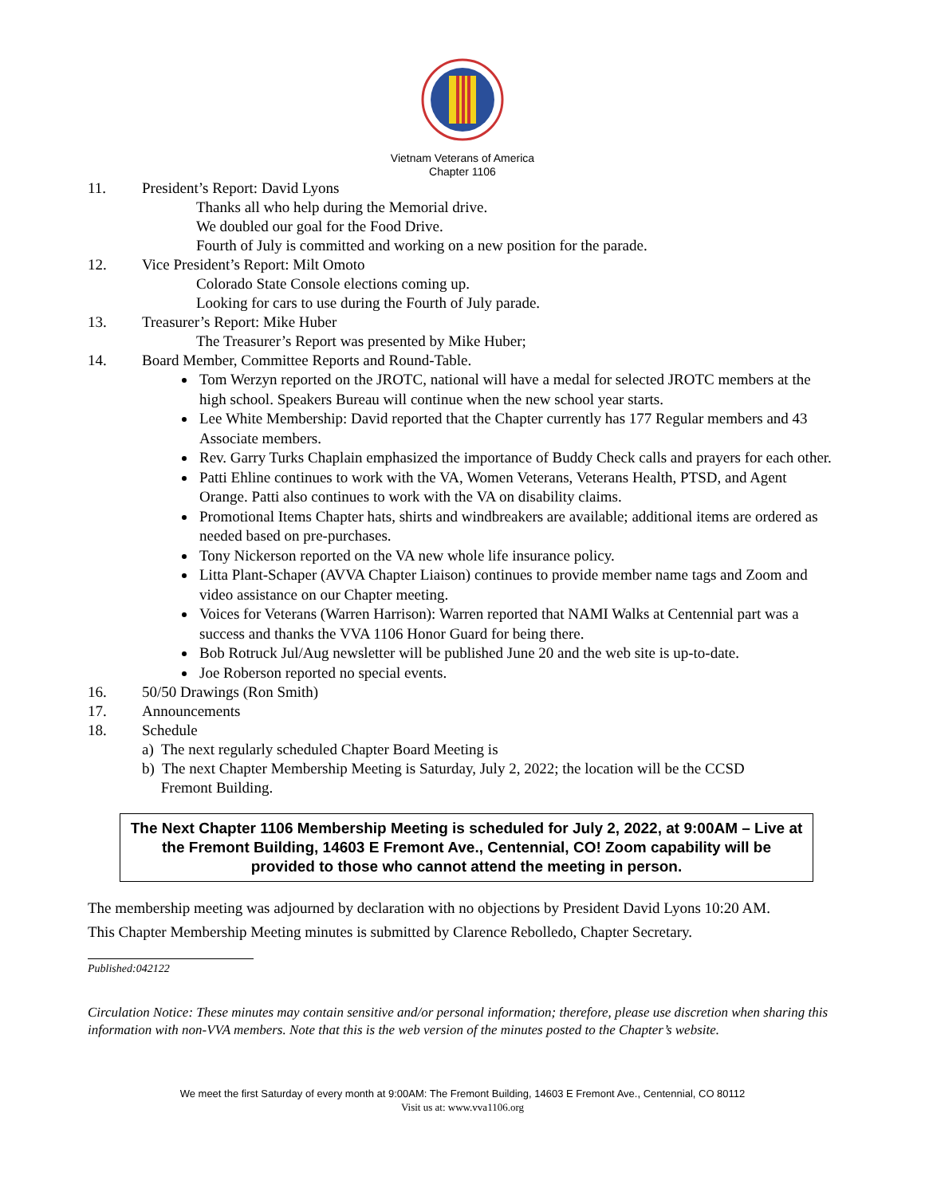Vietnam Veterans of America
Chapter 1106
11. President’s Report: David Lyons
Thanks all who help during the Memorial drive.
We doubled our goal for the Food Drive.
Fourth of July is committed and working on a new position for the parade.
12. Vice President’s Report: Milt Omoto
Colorado State Console elections coming up.
Looking for cars to use during the Fourth of July parade.
13. Treasurer’s Report: Mike Huber
The Treasurer’s Report was presented by Mike Huber;
14. Board Member, Committee Reports and Round-Table.
Tom Werzyn reported on the JROTC, national will have a medal for selected JROTC members at the high school. Speakers Bureau will continue when the new school year starts.
Lee White Membership: David reported that the Chapter currently has 177 Regular members and 43 Associate members.
Rev. Garry Turks Chaplain emphasized the importance of Buddy Check calls and prayers for each other.
Patti Ehline continues to work with the VA, Women Veterans, Veterans Health, PTSD, and Agent Orange. Patti also continues to work with the VA on disability claims.
Promotional Items Chapter hats, shirts and windbreakers are available; additional items are ordered as needed based on pre-purchases.
Tony Nickerson reported on the VA new whole life insurance policy.
Litta Plant-Schaper (AVVA Chapter Liaison) continues to provide member name tags and Zoom and video assistance on our Chapter meeting.
Voices for Veterans (Warren Harrison): Warren reported that NAMI Walks at Centennial part was a success and thanks the VVA 1106 Honor Guard for being there.
Bob Rotruck Jul/Aug newsletter will be published June 20 and the web site is up-to-date.
Joe Roberson reported no special events.
16. 50/50 Drawings (Ron Smith)
17. Announcements
18. Schedule
a) The next regularly scheduled Chapter Board Meeting is
b) The next Chapter Membership Meeting is Saturday, July 2, 2022; the location will be the CCSD
Fremont Building.
The Next Chapter 1106 Membership Meeting is scheduled for July 2, 2022, at 9:00AM – Live at the Fremont Building, 14603 E Fremont Ave., Centennial, CO! Zoom capability will be provided to those who cannot attend the meeting in person.
The membership meeting was adjourned by declaration with no objections by President David Lyons 10:20 AM.
This Chapter Membership Meeting minutes is submitted by Clarence Rebolledo, Chapter Secretary.
Published:042122
Circulation Notice: These minutes may contain sensitive and/or personal information; therefore, please use discretion when sharing this information with non-VVA members. Note that this is the web version of the minutes posted to the Chapter’s website.
We meet the first Saturday of every month at 9:00AM: The Fremont Building, 14603 E Fremont Ave., Centennial, CO 80112
Visit us at: www.vva1106.org